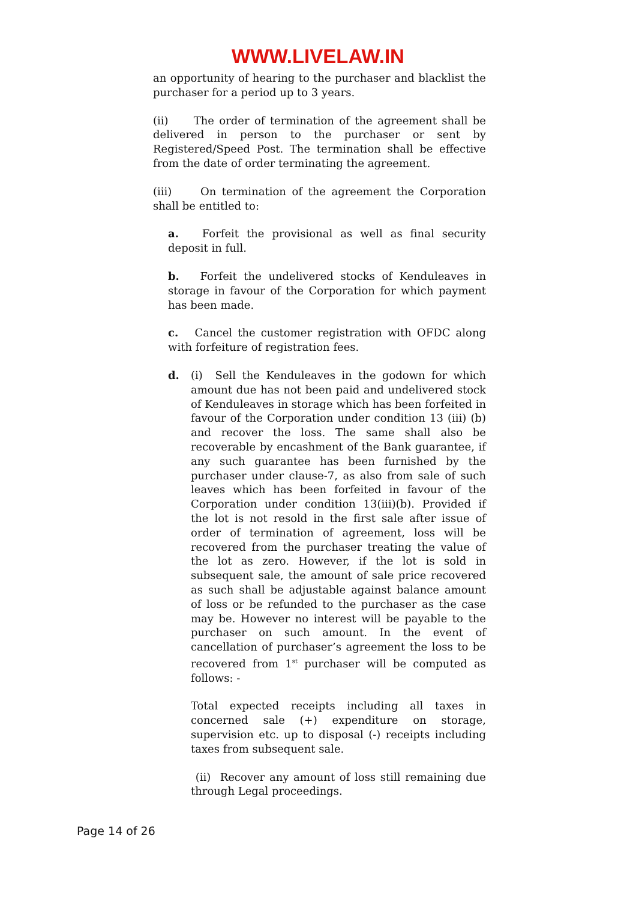WWW.LIVELAW.IN
an opportunity of hearing to the purchaser and blacklist the purchaser for a period up to 3 years.
(ii) The order of termination of the agreement shall be delivered in person to the purchaser or sent by Registered/Speed Post. The termination shall be effective from the date of order terminating the agreement.
(iii) On termination of the agreement the Corporation shall be entitled to:
a. Forfeit the provisional as well as final security deposit in full.
b. Forfeit the undelivered stocks of Kenduleaves in storage in favour of the Corporation for which payment has been made.
c. Cancel the customer registration with OFDC along with forfeiture of registration fees.
d. (i) Sell the Kenduleaves in the godown for which amount due has not been paid and undelivered stock of Kenduleaves in storage which has been forfeited in favour of the Corporation under condition 13 (iii) (b) and recover the loss. The same shall also be recoverable by encashment of the Bank guarantee, if any such guarantee has been furnished by the purchaser under clause-7, as also from sale of such leaves which has been forfeited in favour of the Corporation under condition 13(iii)(b). Provided if the lot is not resold in the first sale after issue of order of termination of agreement, loss will be recovered from the purchaser treating the value of the lot as zero. However, if the lot is sold in subsequent sale, the amount of sale price recovered as such shall be adjustable against balance amount of loss or be refunded to the purchaser as the case may be. However no interest will be payable to the purchaser on such amount. In the event of cancellation of purchaser’s agreement the loss to be recovered from 1<sup>st</sup> purchaser will be computed as follows: -
Total expected receipts including all taxes in concerned sale (+) expenditure on storage, supervision etc. up to disposal (-) receipts including taxes from subsequent sale.
(ii) Recover any amount of loss still remaining due through Legal proceedings.
Page 14 of 26